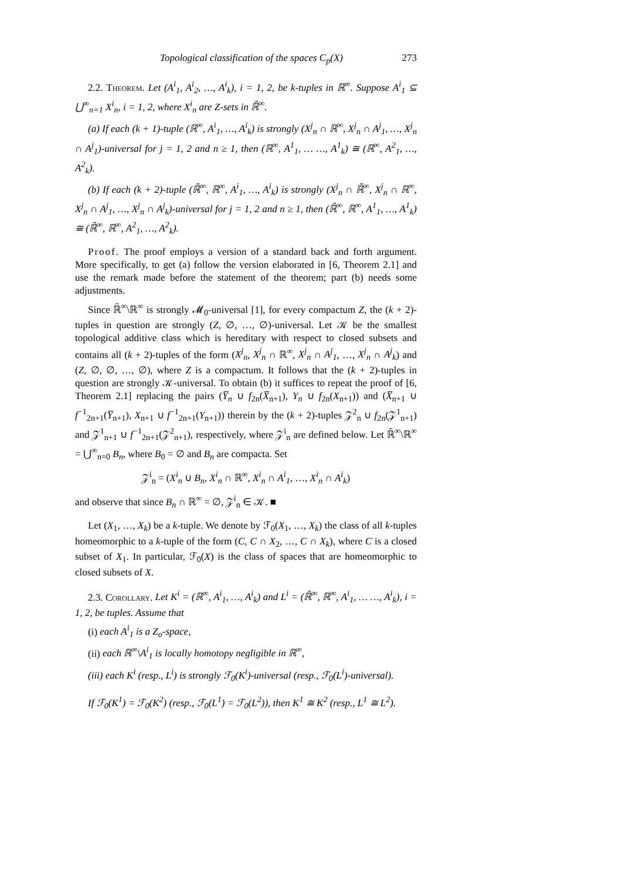Topological classification of the spaces C<sub>p</sub>(X) 273
2.2. Theorem. Let (A<sup>i</sup><sub>1</sub>, A<sup>i</sup><sub>2</sub>, …, A<sup>i</sup><sub>k</sub>), i = 1, 2, be k-tuples in ℝ<sup>∞</sup>. Suppose A<sup>i</sup><sub>1</sub> ⊆ ⋃<sup>∞</sup><sub>n=1</sub> X<sup>i</sup><sub>n</sub>, i = 1, 2, where X<sup>i</sup><sub>n</sub> are Z-sets in ℝ̄<sup>∞</sup>.
(a) If each (k + 1)-tuple (ℝ<sup>∞</sup>, A<sup>i</sup><sub>1</sub>, …, A<sup>i</sup><sub>k</sub>) is strongly (X<sup>j</sup><sub>n</sub> ∩ ℝ<sup>∞</sup>, X<sup>j</sup><sub>n</sub> ∩ A<sup>j</sup><sub>1</sub>, …, X<sup>j</sup><sub>n</sub> ∩ A<sup>j</sup><sub>1</sub>)-universal for j = 1, 2 and n ≥ 1, then (ℝ<sup>∞</sup>, A<sup>1</sup><sub>1</sub>, … …, A<sup>1</sup><sub>k</sub>) ≅ (ℝ<sup>∞</sup>, A<sup>2</sup><sub>1</sub>, …, A<sup>2</sup><sub>k</sub>).
(b) If each (k + 2)-tuple (ℝ̄<sup>∞</sup>, ℝ<sup>∞</sup>, A<sup>i</sup><sub>1</sub>, …, A<sup>i</sup><sub>k</sub>) is strongly (X<sup>j</sup><sub>n</sub> ∩ ℝ̄<sup>∞</sup>, X<sup>j</sup><sub>n</sub> ∩ ℝ<sup>∞</sup>, X<sup>j</sup><sub>n</sub> ∩ A<sup>j</sup><sub>1</sub>, …, X<sup>j</sup><sub>n</sub> ∩ A<sup>j</sup><sub>k</sub>)-universal for j = 1, 2 and n ≥ 1, then (ℝ̄<sup>∞</sup>, ℝ<sup>∞</sup>, A<sup>1</sup><sub>1</sub>, …, A<sup>1</sup><sub>k</sub>) ≅ (ℝ̄<sup>∞</sup>, ℝ<sup>∞</sup>, A<sup>2</sup><sub>1</sub>, …, A<sup>2</sup><sub>k</sub>).
Proof. The proof employs a version of a standard back and forth argument. More specifically, to get (a) follow the version elaborated in [6, Theorem 2.1] and use the remark made before the statement of the theorem; part (b) needs some adjustments.
Since ℝ̄<sup>∞</sup>\ℝ<sup>∞</sup> is strongly 𝓜<sub>0</sub>-universal [1], for every compactum Z, the (k + 2)-tuples in question are strongly (Z, ∅, …, ∅)-universal. Let 𝒦 be the smallest topological additive class which is hereditary with respect to closed subsets and contains all (k + 2)-tuples of the form (X<sup>j</sup><sub>n</sub>, X<sup>j</sup><sub>n</sub> ∩ ℝ<sup>∞</sup>, X<sup>j</sup><sub>n</sub> ∩ A<sup>j</sup><sub>1</sub>, …, X<sup>j</sup><sub>n</sub> ∩ A<sup>j</sup><sub>k</sub>) and (Z, ∅, ∅, …, ∅), where Z is a compactum. It follows that the (k + 2)-tuples in question are strongly 𝒦-universal. To obtain (b) it suffices to repeat the proof of [6, Theorem 2.1] replacing the pairs (Y̅<sub>n</sub> ∪ f<sub>2n</sub>(X̅<sub>n+1</sub>), Y<sub>n</sub> ∪ f<sub>2n</sub>(X<sub>n+1</sub>)) and (X̅<sub>n+1</sub> ∪ f<sup>−1</sup><sub>2n+1</sub>(Y̅<sub>n+1</sub>), X<sub>n+1</sub> ∪ f<sup>−1</sup><sub>2n+1</sub>(Y<sub>n+1</sub>)) therein by the (k + 2)-tuples 𝒵<sup>2</sup><sub>n</sub> ∪ f<sub>2n</sub>(𝒵<sup>1</sup><sub>n+1</sub>) and 𝒵<sup>1</sup><sub>n+1</sub> ∪ f<sup>−1</sup><sub>2n+1</sub>(𝒵<sup>2</sup><sub>n+1</sub>), respectively, where 𝒵<sup>i</sup><sub>n</sub> are defined below. Let ℝ̄<sup>∞</sup>\ℝ<sup>∞</sup> = ⋃<sup>∞</sup><sub>n=0</sub> B<sub>n</sub>, where B<sub>0</sub> = ∅ and B<sub>n</sub> are compacta. Set
𝒵<sup>i</sup><sub>n</sub> = (X<sup>i</sup><sub>n</sub> ∪ B<sub>n</sub>, X<sup>i</sup><sub>n</sub> ∩ ℝ<sup>∞</sup>, X<sup>i</sup><sub>n</sub> ∩ A<sup>i</sup><sub>1</sub>, …, X<sup>i</sup><sub>n</sub> ∩ A<sup>i</sup><sub>k</sub>)
and observe that since B<sub>n</sub> ∩ ℝ<sup>∞</sup> = ∅, 𝒵<sup>i</sup><sub>n</sub> ∈ 𝒦. ■
Let (X<sub>1</sub>, …, X<sub>k</sub>) be a k-tuple. We denote by ℱ<sub>0</sub>(X<sub>1</sub>, …, X<sub>k</sub>) the class of all k-tuples homeomorphic to a k-tuple of the form (C, C ∩ X<sub>2</sub>, …, C ∩ X<sub>k</sub>), where C is a closed subset of X<sub>1</sub>. In particular, ℱ<sub>0</sub>(X) is the class of spaces that are homeomorphic to closed subsets of X.
2.3. Corollary. Let K<sup>i</sup> = (ℝ<sup>∞</sup>, A<sup>i</sup><sub>1</sub>, …, A<sup>i</sup><sub>k</sub>) and L<sup>i</sup> = (ℝ̄<sup>∞</sup>, ℝ<sup>∞</sup>, A<sup>i</sup><sub>1</sub>, … …, A<sup>i</sup><sub>k</sub>), i = 1, 2, be tuples. Assume that
(i) each A<sup>i</sup><sub>1</sub> is a Z<sub>σ</sub>-space,
(ii) each ℝ<sup>∞</sup>\A<sup>i</sup><sub>1</sub> is locally homotopy negligible in ℝ<sup>∞</sup>,
(iii) each K<sup>i</sup> (resp., L<sup>i</sup>) is strongly ℱ<sub>0</sub>(K<sup>i</sup>)-universal (resp., ℱ<sub>0</sub>(L<sup>i</sup>)-universal).
If ℱ<sub>0</sub>(K<sup>1</sup>) = ℱ<sub>0</sub>(K<sup>2</sup>) (resp., ℱ<sub>0</sub>(L<sup>1</sup>) = ℱ<sub>0</sub>(L<sup>2</sup>)), then K<sup>1</sup> ≅ K<sup>2</sup> (resp., L<sup>1</sup> ≅ L<sup>2</sup>).